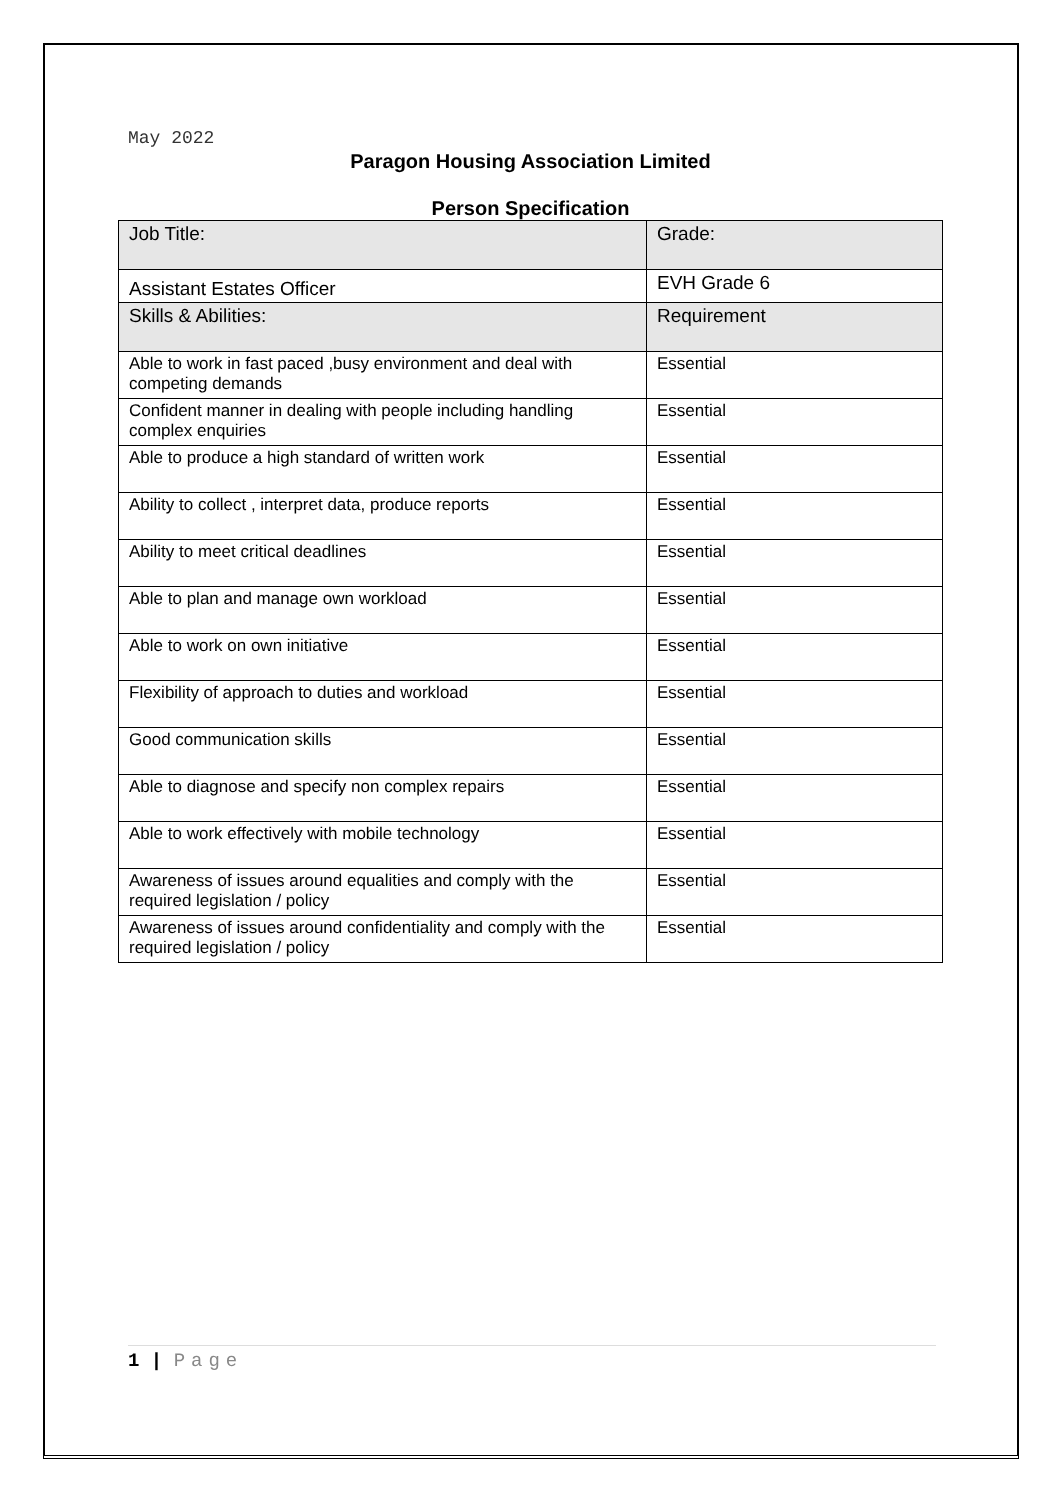May 2022
Paragon Housing Association Limited
Person Specification
| Job Title: | Grade: |
| Assistant Estates Officer | EVH Grade 6 |
| Skills & Abilities: | Requirement |
| Able to work in fast paced ,busy environment and deal with competing demands | Essential |
| Confident manner in dealing with people including handling complex enquiries | Essential |
| Able to produce a high standard of written work | Essential |
| Ability to collect , interpret data, produce reports | Essential |
| Ability to meet critical deadlines | Essential |
| Able to plan and manage own workload | Essential |
| Able to work on own initiative | Essential |
| Flexibility of approach to duties and workload | Essential |
| Good communication skills | Essential |
| Able to diagnose and specify non complex repairs | Essential |
| Able to work effectively with mobile technology | Essential |
| Awareness of issues around equalities and comply with the required legislation / policy | Essential |
| Awareness of issues around confidentiality and comply with the required legislation / policy | Essential |
1 | Page